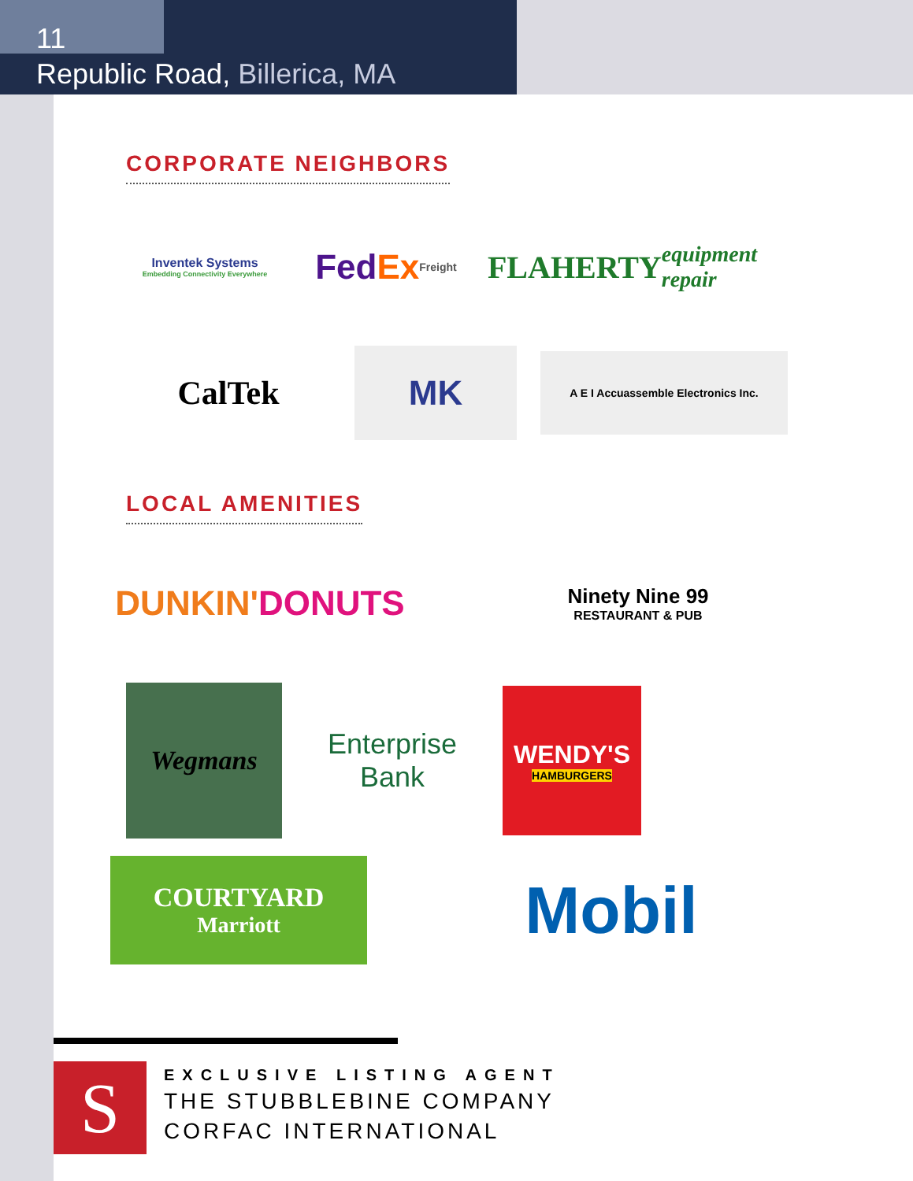11
Republic Road, Billerica, MA
CORPORATE NEIGHBORS
Inventek Systems
Embedding Connectivity Everywhere
Fed Ex Freight
FLAHERTY equipment repair
CalTek
MK
A E I Accuassemble Electronics Inc.
LOCAL AMENITIES
DUNKIN' DONUTS
Ninety Nine 99
RESTAURANT & PUB
Wegmans
Enterprise
Bank
WENDY'S
HAMBURGERS
COURTYARD
Marriott
Mobil
S
EXCLUSIVE LISTING AGENT
THE STUBBLEBINE COMPANY
CORFAC INTERNATIONAL